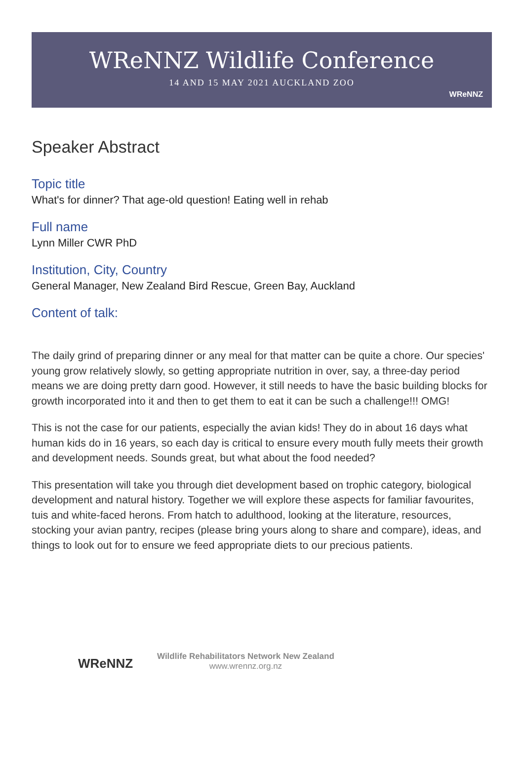WReNNZ Wildlife Conference
14 AND 15 MAY 2021 AUCKLAND ZOO
WReNNZ
Speaker Abstract
Topic title
What's for dinner? That age-old question! Eating well in rehab
Full name
Lynn Miller CWR PhD
Institution, City, Country
General Manager, New Zealand Bird Rescue, Green Bay, Auckland
Content of talk:
The daily grind of preparing dinner or any meal for that matter can be quite a chore. Our species' young grow relatively slowly, so getting appropriate nutrition in over, say, a three-day period means we are doing pretty darn good. However, it still needs to have the basic building blocks for growth incorporated into it and then to get them to eat it can be such a challenge!!! OMG!
This is not the case for our patients, especially the avian kids! They do in about 16 days what human kids do in 16 years, so each day is critical to ensure every mouth fully meets their growth and development needs. Sounds great, but what about the food needed?
This presentation will take you through diet development based on trophic category, biological development and natural history. Together we will explore these aspects for familiar favourites, tuis and white-faced herons. From hatch to adulthood, looking at the literature, resources, stocking your avian pantry, recipes (please bring yours along to share and compare), ideas, and things to look out for to ensure we feed appropriate diets to our precious patients.
WReNNZ
Wildlife Rehabilitators Network New Zealand
www.wrennz.org.nz